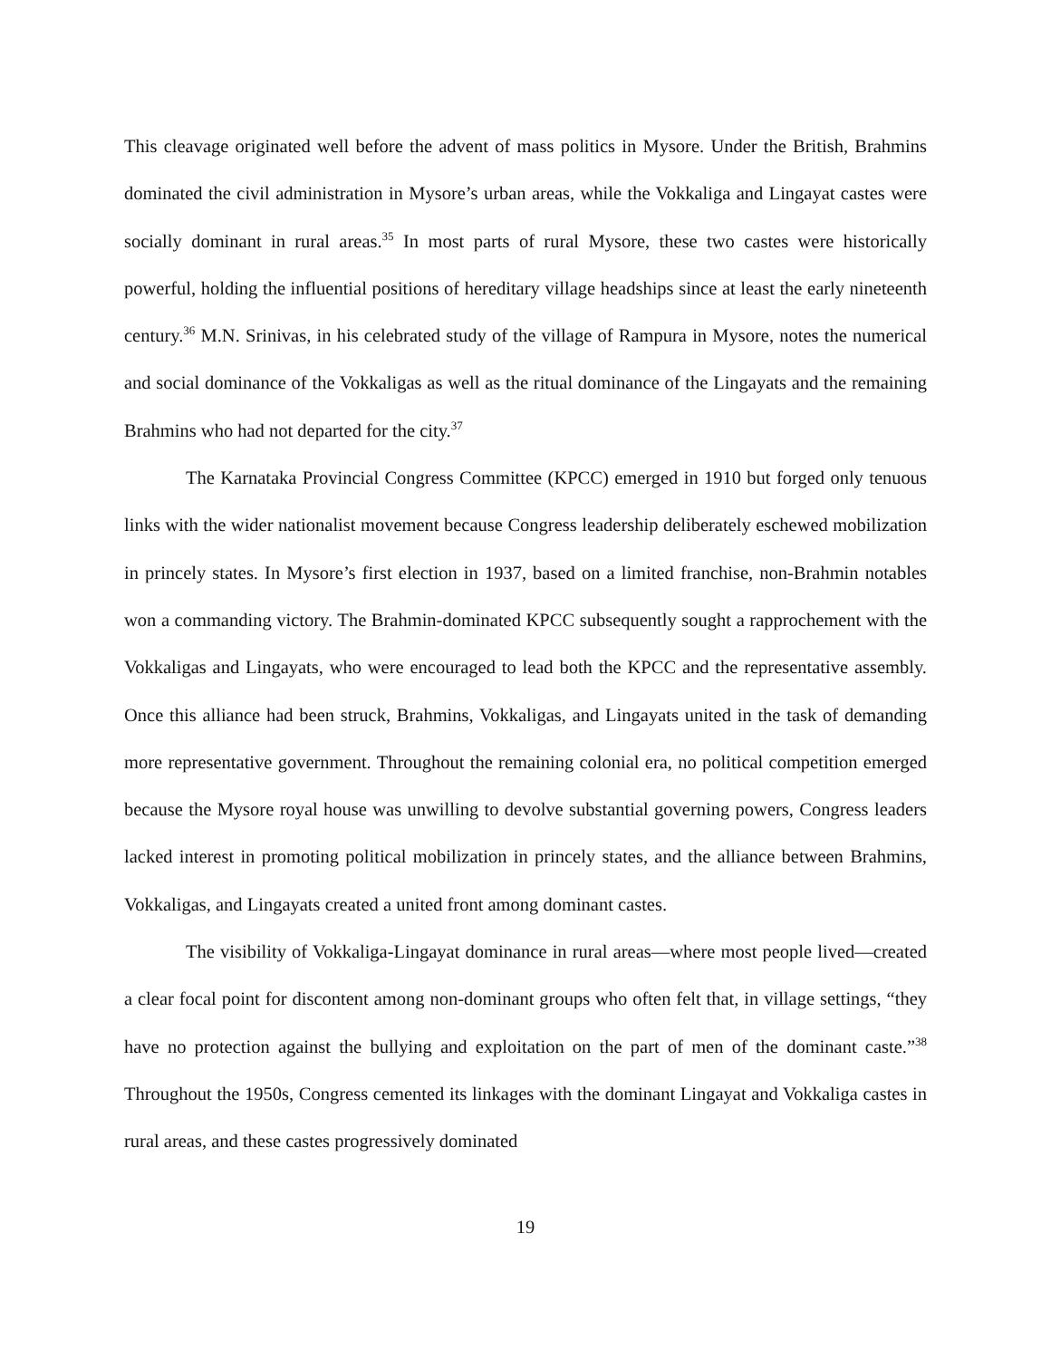This cleavage originated well before the advent of mass politics in Mysore. Under the British, Brahmins dominated the civil administration in Mysore’s urban areas, while the Vokkaliga and Lingayat castes were socially dominant in rural areas.<sup>35</sup> In most parts of rural Mysore, these two castes were historically powerful, holding the influential positions of hereditary village headships since at least the early nineteenth century.<sup>36</sup> M.N. Srinivas, in his celebrated study of the village of Rampura in Mysore, notes the numerical and social dominance of the Vokkaligas as well as the ritual dominance of the Lingayats and the remaining Brahmins who had not departed for the city.<sup>37</sup>
The Karnataka Provincial Congress Committee (KPCC) emerged in 1910 but forged only tenuous links with the wider nationalist movement because Congress leadership deliberately eschewed mobilization in princely states. In Mysore’s first election in 1937, based on a limited franchise, non-Brahmin notables won a commanding victory. The Brahmin-dominated KPCC subsequently sought a rapprochement with the Vokkaligas and Lingayats, who were encouraged to lead both the KPCC and the representative assembly. Once this alliance had been struck, Brahmins, Vokkaligas, and Lingayats united in the task of demanding more representative government. Throughout the remaining colonial era, no political competition emerged because the Mysore royal house was unwilling to devolve substantial governing powers, Congress leaders lacked interest in promoting political mobilization in princely states, and the alliance between Brahmins, Vokkaligas, and Lingayats created a united front among dominant castes.
The visibility of Vokkaliga-Lingayat dominance in rural areas—where most people lived—created a clear focal point for discontent among non-dominant groups who often felt that, in village settings, “they have no protection against the bullying and exploitation on the part of men of the dominant caste.”<sup>38</sup> Throughout the 1950s, Congress cemented its linkages with the dominant Lingayat and Vokkaliga castes in rural areas, and these castes progressively dominated
19